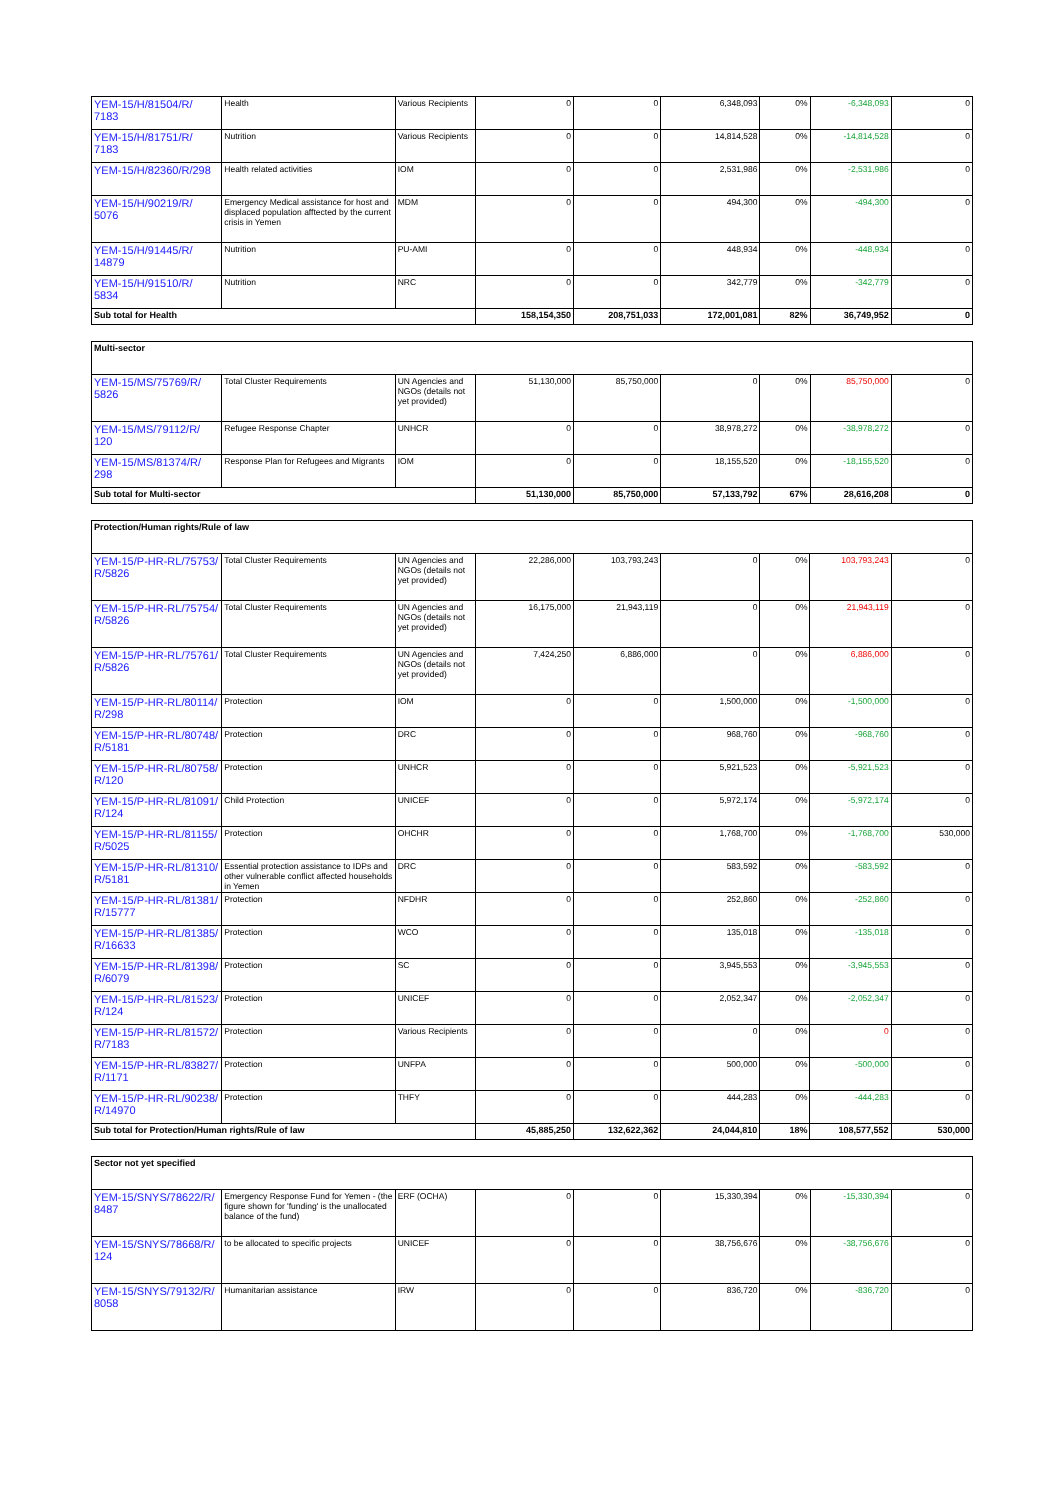| YEM-15/H/81504/R/ 7183 | Health | Various Recipients | 0 | 0 | 6,348,093 | 0% | -6,348,093 | 0 |
| YEM-15/H/81751/R/ 7183 | Nutrition | Various Recipients | 0 | 0 | 14,814,528 | 0% | -14,814,528 | 0 |
| YEM-15/H/82360/R/298 | Health related activities | IOM | 0 | 0 | 2,531,986 | 0% | -2,531,986 | 0 |
| YEM-15/H/90219/R/ 5076 | Emergency Medical assistance for host and displaced population afftected by the current crisis in Yemen | MDM | 0 | 0 | 494,300 | 0% | -494,300 | 0 |
| YEM-15/H/91445/R/ 14879 | Nutrition | PU-AMI | 0 | 0 | 448,934 | 0% | -448,934 | 0 |
| YEM-15/H/91510/R/ 5834 | Nutrition | NRC | 0 | 0 | 342,779 | 0% | -342,779 | 0 |
| Sub total for Health | | | 158,154,350 | 208,751,033 | 172,001,081 | 82% | 36,749,952 | 0 |
| Multi-sector | | | | | | | | |
| YEM-15/MS/75769/R/ 5826 | Total Cluster Requirements | UN Agencies and NGOs (details not yet provided) | 51,130,000 | 85,750,000 | 0 | 0% | 85,750,000 | 0 |
| YEM-15/MS/79112/R/ 120 | Refugee Response Chapter | UNHCR | 0 | 0 | 38,978,272 | 0% | -38,978,272 | 0 |
| YEM-15/MS/81374/R/ 298 | Response Plan for Refugees and Migrants | IOM | 0 | 0 | 18,155,520 | 0% | -18,155,520 | 0 |
| Sub total for Multi-sector | | | 51,130,000 | 85,750,000 | 57,133,792 | 67% | 28,616,208 | 0 |
| Protection/Human rights/Rule of law | | | | | | | | |
| YEM-15/P-HR-RL/75753/ R/5826 | Total Cluster Requirements | UN Agencies and NGOs (details not yet provided) | 22,286,000 | 103,793,243 | 0 | 0% | 103,793,243 | 0 |
| YEM-15/P-HR-RL/75754/ R/5826 | Total Cluster Requirements | UN Agencies and NGOs (details not yet provided) | 16,175,000 | 21,943,119 | 0 | 0% | 21,943,119 | 0 |
| YEM-15/P-HR-RL/75761/ R/5826 | Total Cluster Requirements | UN Agencies and NGOs (details not yet provided) | 7,424,250 | 6,886,000 | 0 | 0% | 6,886,000 | 0 |
| YEM-15/P-HR-RL/80114/ R/298 | Protection | IOM | 0 | 0 | 1,500,000 | 0% | -1,500,000 | 0 |
| YEM-15/P-HR-RL/80748/ R/5181 | Protection | DRC | 0 | 0 | 968,760 | 0% | -968,760 | 0 |
| YEM-15/P-HR-RL/80758/ R/120 | Protection | UNHCR | 0 | 0 | 5,921,523 | 0% | -5,921,523 | 0 |
| YEM-15/P-HR-RL/81091/ R/124 | Child Protection | UNICEF | 0 | 0 | 5,972,174 | 0% | -5,972,174 | 0 |
| YEM-15/P-HR-RL/81155/ R/5025 | Protection | OHCHR | 0 | 0 | 1,768,700 | 0% | -1,768,700 | 530,000 |
| YEM-15/P-HR-RL/81310/ R/5181 | Essential protection assistance to IDPs and other vulnerable conflict affected households in Yemen | DRC | 0 | 0 | 583,592 | 0% | -583,592 | 0 |
| YEM-15/P-HR-RL/81381/ R/15777 | Protection | NFDHR | 0 | 0 | 252,860 | 0% | -252,860 | 0 |
| YEM-15/P-HR-RL/81385/ R/16633 | Protection | WCO | 0 | 0 | 135,018 | 0% | -135,018 | 0 |
| YEM-15/P-HR-RL/81398/ R/6079 | Protection | SC | 0 | 0 | 3,945,553 | 0% | -3,945,553 | 0 |
| YEM-15/P-HR-RL/81523/ R/124 | Protection | UNICEF | 0 | 0 | 2,052,347 | 0% | -2,052,347 | 0 |
| YEM-15/P-HR-RL/81572/ R/7183 | Protection | Various Recipients | 0 | 0 | 0 | 0% | 0 | 0 |
| YEM-15/P-HR-RL/83827/ R/1171 | Protection | UNFPA | 0 | 0 | 500,000 | 0% | -500,000 | 0 |
| YEM-15/P-HR-RL/90238/ R/14970 | Protection | THFY | 0 | 0 | 444,283 | 0% | -444,283 | 0 |
| Sub total for Protection/Human rights/Rule of law | | | 45,885,250 | 132,622,362 | 24,044,810 | 18% | 108,577,552 | 530,000 |
| Sector not yet specified | | | | | | | | |
| YEM-15/SNYS/78622/R/ 8487 | Emergency Response Fund for Yemen - (the figure shown for 'funding' is the unallocated balance of the fund) | ERF (OCHA) | 0 | 0 | 15,330,394 | 0% | -15,330,394 | 0 |
| YEM-15/SNYS/78668/R/ 124 | to be allocated to specific projects | UNICEF | 0 | 0 | 38,756,676 | 0% | -38,756,676 | 0 |
| YEM-15/SNYS/79132/R/ 8058 | Humanitarian assistance | IRW | 0 | 0 | 836,720 | 0% | -836,720 | 0 |